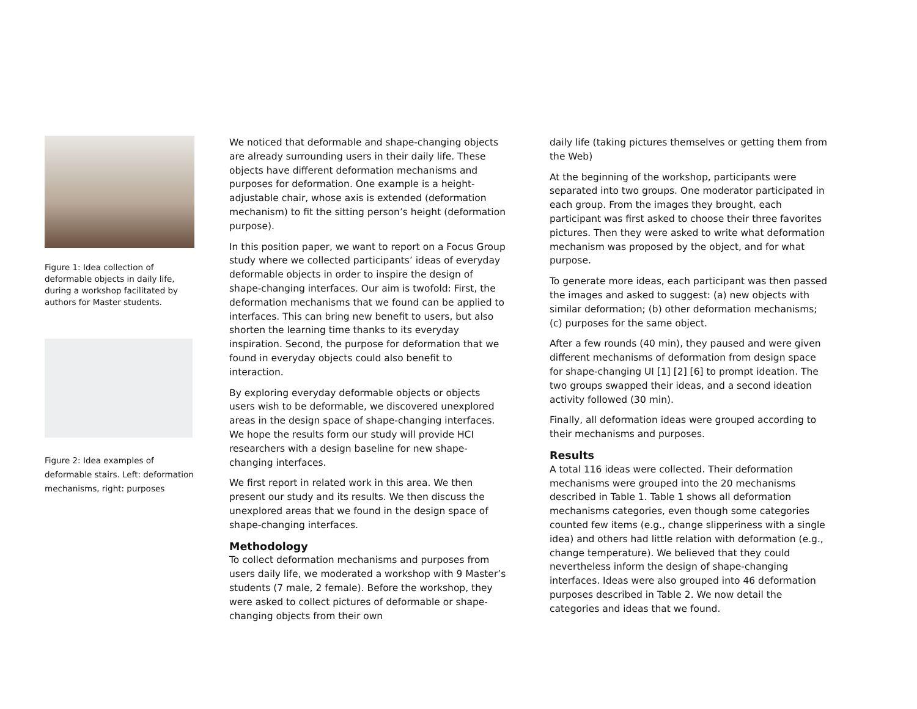Figure 1: Idea collection of deformable objects in daily life, during a workshop facilitated by authors for Master students.
Figure 2: Idea examples of deformable stairs. Left: deformation mechanisms, right: purposes
We noticed that deformable and shape-changing objects are already surrounding users in their daily life. These objects have different deformation mechanisms and purposes for deformation. One example is a height-adjustable chair, whose axis is extended (deformation mechanism) to fit the sitting person’s height (deformation purpose).
In this position paper, we want to report on a Focus Group study where we collected participants’ ideas of everyday deformable objects in order to inspire the design of shape-changing interfaces. Our aim is twofold: First, the deformation mechanisms that we found can be applied to interfaces. This can bring new benefit to users, but also shorten the learning time thanks to its everyday inspiration. Second, the purpose for deformation that we found in everyday objects could also benefit to interaction.
By exploring everyday deformable objects or objects users wish to be deformable, we discovered unexplored areas in the design space of shape-changing interfaces. We hope the results form our study will provide HCI researchers with a design baseline for new shape-changing interfaces.
We first report in related work in this area. We then present our study and its results. We then discuss the unexplored areas that we found in the design space of shape-changing interfaces.
Methodology
To collect deformation mechanisms and purposes from users daily life, we moderated a workshop with 9 Master’s students (7 male, 2 female). Before the workshop, they were asked to collect pictures of deformable or shape-changing objects from their own
daily life (taking pictures themselves or getting them from the Web)
At the beginning of the workshop, participants were separated into two groups. One moderator participated in each group. From the images they brought, each participant was first asked to choose their three favorites pictures. Then they were asked to write what deformation mechanism was proposed by the object, and for what purpose.
To generate more ideas, each participant was then passed the images and asked to suggest: (a) new objects with similar deformation; (b) other deformation mechanisms; (c) purposes for the same object.
After a few rounds (40 min), they paused and were given different mechanisms of deformation from design space for shape-changing UI [1] [2] [6] to prompt ideation. The two groups swapped their ideas, and a second ideation activity followed (30 min).
Finally, all deformation ideas were grouped according to their mechanisms and purposes.
Results
A total 116 ideas were collected. Their deformation mechanisms were grouped into the 20 mechanisms described in Table 1. Table 1 shows all deformation mechanisms categories, even though some categories counted few items (e.g., change slipperiness with a single idea) and others had little relation with deformation (e.g., change temperature). We believed that they could nevertheless inform the design of shape-changing interfaces. Ideas were also grouped into 46 deformation purposes described in Table 2. We now detail the categories and ideas that we found.